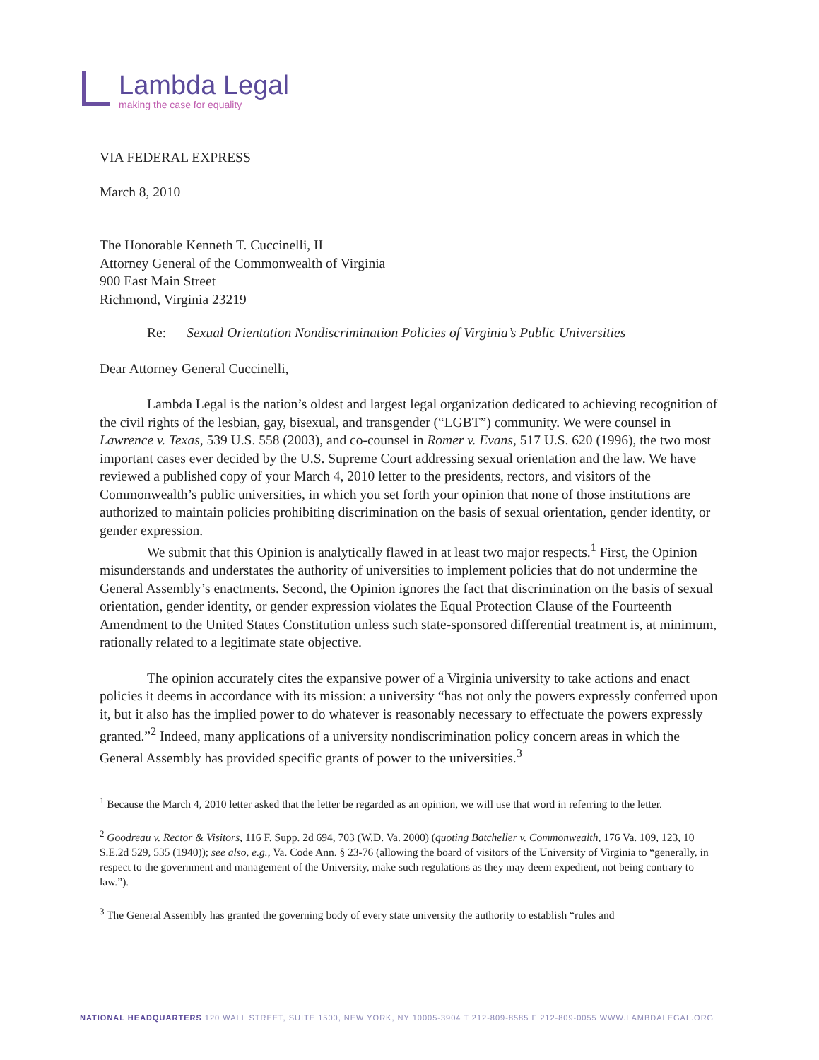Lambda Legal
making the case for equality
VIA FEDERAL EXPRESS
March 8, 2010
The Honorable Kenneth T. Cuccinelli, II
Attorney General of the Commonwealth of Virginia
900 East Main Street
Richmond, Virginia 23219
Re: Sexual Orientation Nondiscrimination Policies of Virginia’s Public Universities
Dear Attorney General Cuccinelli,
Lambda Legal is the nation’s oldest and largest legal organization dedicated to achieving recognition of the civil rights of the lesbian, gay, bisexual, and transgender (“LGBT”) community. We were counsel in Lawrence v. Texas, 539 U.S. 558 (2003), and co-counsel in Romer v. Evans, 517 U.S. 620 (1996), the two most important cases ever decided by the U.S. Supreme Court addressing sexual orientation and the law. We have reviewed a published copy of your March 4, 2010 letter to the presidents, rectors, and visitors of the Commonwealth’s public universities, in which you set forth your opinion that none of those institutions are authorized to maintain policies prohibiting discrimination on the basis of sexual orientation, gender identity, or gender expression.
We submit that this Opinion is analytically flawed in at least two major respects.<sup>1</sup> First, the Opinion misunderstands and understates the authority of universities to implement policies that do not undermine the General Assembly’s enactments. Second, the Opinion ignores the fact that discrimination on the basis of sexual orientation, gender identity, or gender expression violates the Equal Protection Clause of the Fourteenth Amendment to the United States Constitution unless such state-sponsored differential treatment is, at minimum, rationally related to a legitimate state objective.
The opinion accurately cites the expansive power of a Virginia university to take actions and enact policies it deems in accordance with its mission: a university “has not only the powers expressly conferred upon it, but it also has the implied power to do whatever is reasonably necessary to effectuate the powers expressly granted.”<sup>2</sup> Indeed, many applications of a university nondiscrimination policy concern areas in which the General Assembly has provided specific grants of power to the universities.<sup>3</sup>
<sup>1</sup> Because the March 4, 2010 letter asked that the letter be regarded as an opinion, we will use that word in referring to the letter.
<sup>2</sup> Goodreau v. Rector & Visitors, 116 F. Supp. 2d 694, 703 (W.D. Va. 2000) (quoting Batcheller v. Commonwealth, 176 Va. 109, 123, 10 S.E.2d 529, 535 (1940)); see also, e.g., Va. Code Ann. § 23-76 (allowing the board of visitors of the University of Virginia to “generally, in respect to the government and management of the University, make such regulations as they may deem expedient, not being contrary to law.”).
<sup>3</sup> The General Assembly has granted the governing body of every state university the authority to establish “rules and
NATIONAL HEADQUARTERS 120 WALL STREET, SUITE 1500, NEW YORK, NY 10005-3904 T 212-809-8585 F 212-809-0055 WWW.LAMBDALEGAL.ORG